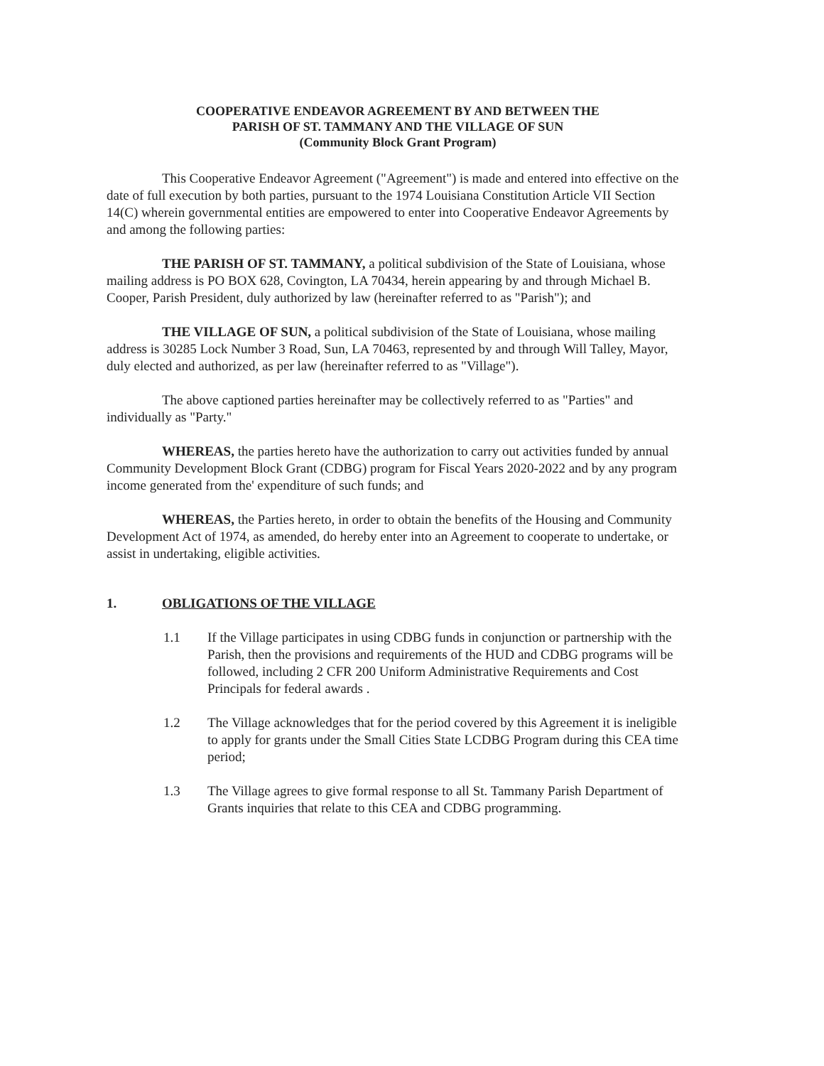COOPERATIVE ENDEAVOR AGREEMENT BY AND BETWEEN THE
PARISH OF ST. TAMMANY AND THE VILLAGE OF SUN
(Community Block Grant Program)
This Cooperative Endeavor Agreement ("Agreement") is made and entered into effective on the date of full execution by both parties, pursuant to the 1974 Louisiana Constitution Article VII Section 14(C) wherein governmental entities are empowered to enter into Cooperative Endeavor Agreements by and among the following parties:
THE PARISH OF ST. TAMMANY, a political subdivision of the State of Louisiana, whose mailing address is PO BOX 628, Covington, LA 70434, herein appearing by and through Michael B. Cooper, Parish President, duly authorized by law (hereinafter referred to as "Parish"); and
THE VILLAGE OF SUN, a political subdivision of the State of Louisiana, whose mailing address is 30285 Lock Number 3 Road, Sun, LA 70463, represented by and through Will Talley, Mayor, duly elected and authorized, as per law (hereinafter referred to as "Village").
The above captioned parties hereinafter may be collectively referred to as "Parties" and individually as "Party."
WHEREAS, the parties hereto have the authorization to carry out activities funded by annual Community Development Block Grant (CDBG) program for Fiscal Years 2020-2022 and by any program income generated from the' expenditure of such funds; and
WHEREAS, the Parties hereto, in order to obtain the benefits of the Housing and Community Development Act of 1974, as amended, do hereby enter into an Agreement to cooperate to undertake, or assist in undertaking, eligible activities.
1. OBLIGATIONS OF THE VILLAGE
1.1 If the Village participates in using CDBG funds in conjunction or partnership with the Parish, then the provisions and requirements of the HUD and CDBG programs will be followed, including 2 CFR 200 Uniform Administrative Requirements and Cost Principals for federal awards .
1.2 The Village acknowledges that for the period covered by this Agreement it is ineligible to apply for grants under the Small Cities State LCDBG Program during this CEA time period;
1.3 The Village agrees to give formal response to all St. Tammany Parish Department of Grants inquiries that relate to this CEA and CDBG programming.